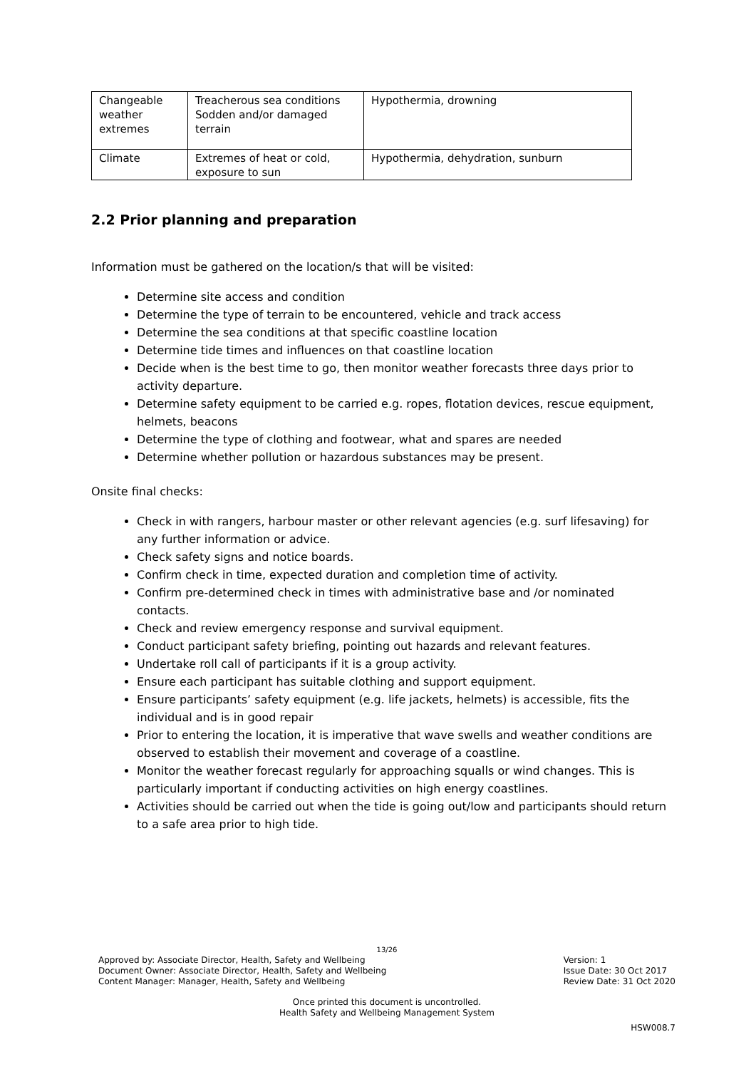| Changeable weather extremes | Treacherous sea conditions Sodden and/or damaged terrain | Hypothermia, drowning |
| Climate | Extremes of heat or cold, exposure to sun | Hypothermia, dehydration, sunburn |
2.2 Prior planning and preparation
Information must be gathered on the location/s that will be visited:
Determine site access and condition
Determine the type of terrain to be encountered, vehicle and track access
Determine the sea conditions at that specific coastline location
Determine tide times and influences on that coastline location
Decide when is the best time to go, then monitor weather forecasts three days prior to activity departure.
Determine safety equipment to be carried e.g. ropes, flotation devices, rescue equipment, helmets, beacons
Determine the type of clothing and footwear, what and spares are needed
Determine whether pollution or hazardous substances may be present.
Onsite final checks:
Check in with rangers, harbour master or other relevant agencies (e.g. surf lifesaving) for any further information or advice.
Check safety signs and notice boards.
Confirm check in time, expected duration and completion time of activity.
Confirm pre-determined check in times with administrative base and /or nominated contacts.
Check and review emergency response and survival equipment.
Conduct participant safety briefing, pointing out hazards and relevant features.
Undertake roll call of participants if it is a group activity.
Ensure each participant has suitable clothing and support equipment.
Ensure participants’ safety equipment (e.g. life jackets, helmets) is accessible, fits the individual and is in good repair
Prior to entering the location, it is imperative that wave swells and weather conditions are observed to establish their movement and coverage of a coastline.
Monitor the weather forecast regularly for approaching squalls or wind changes. This is particularly important if conducting activities on high energy coastlines.
Activities should be carried out when the tide is going out/low and participants should return to a safe area prior to high tide.
13/26
Approved by: Associate Director, Health, Safety and Wellbeing
Document Owner: Associate Director, Health, Safety and Wellbeing
Content Manager: Manager, Health, Safety and Wellbeing
Version: 1
Issue Date: 30 Oct 2017
Review Date: 31 Oct 2020
Once printed this document is uncontrolled.
Health Safety and Wellbeing Management System
HSW008.7